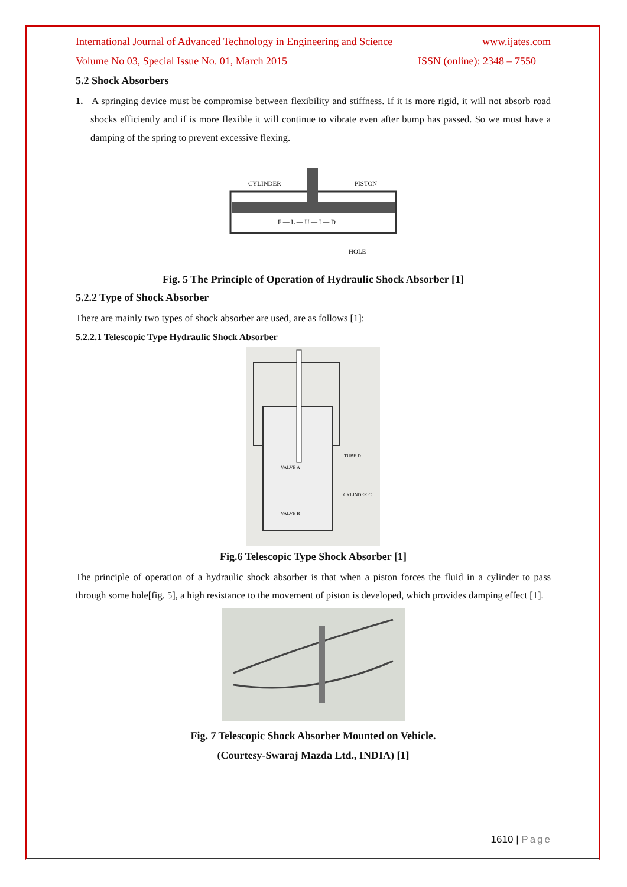International Journal of Advanced Technology in Engineering and Science www.ijates.com
Volume No 03, Special Issue No. 01, March 2015 ISSN (online): 2348 – 7550
5.2 Shock Absorbers
1. A springing device must be compromise between flexibility and stiffness. If it is more rigid, it will not absorb road shocks efficiently and if is more flexible it will continue to vibrate even after bump has passed. So we must have a damping of the spring to prevent excessive flexing.
CYLINDER
PISTON
F — L — U — I — D
HOLE
Fig. 5 The Principle of Operation of Hydraulic Shock Absorber [1]
5.2.2 Type of Shock Absorber
There are mainly two types of shock absorber are used, are as follows [1]:
5.2.2.1 Telescopic Type Hydraulic Shock Absorber
VALVE A
VALVE B
TUBE D
CYLINDER C
Fig.6 Telescopic Type Shock Absorber [1]
The principle of operation of a hydraulic shock absorber is that when a piston forces the fluid in a cylinder to pass through some hole[fig. 5], a high resistance to the movement of piston is developed, which provides damping effect [1].
Fig. 7 Telescopic Shock Absorber Mounted on Vehicle.
(Courtesy-Swaraj Mazda Ltd., INDIA) [1]
1610 | Page